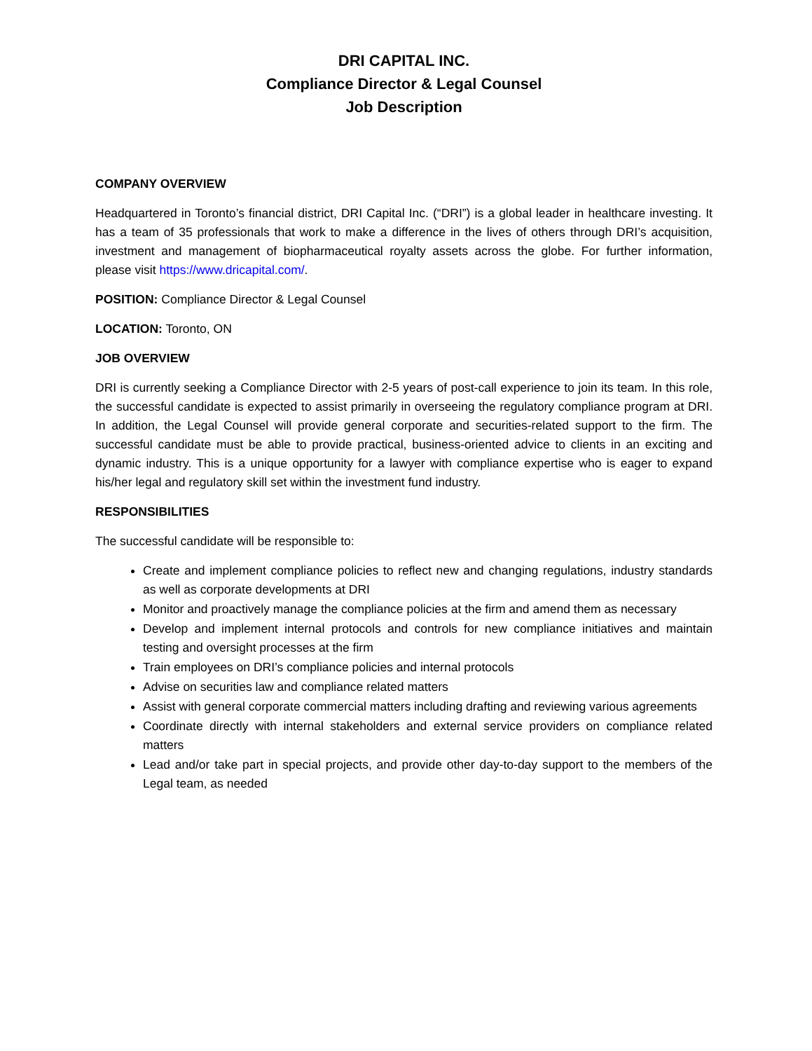DRI CAPITAL INC.
Compliance Director & Legal Counsel
Job Description
COMPANY OVERVIEW
Headquartered in Toronto’s financial district, DRI Capital Inc. (“DRI”) is a global leader in healthcare investing. It has a team of 35 professionals that work to make a difference in the lives of others through DRI’s acquisition, investment and management of biopharmaceutical royalty assets across the globe. For further information, please visit https://www.dricapital.com/.
POSITION: Compliance Director & Legal Counsel
LOCATION: Toronto, ON
JOB OVERVIEW
DRI is currently seeking a Compliance Director with 2-5 years of post-call experience to join its team. In this role, the successful candidate is expected to assist primarily in overseeing the regulatory compliance program at DRI. In addition, the Legal Counsel will provide general corporate and securities-related support to the firm. The successful candidate must be able to provide practical, business-oriented advice to clients in an exciting and dynamic industry. This is a unique opportunity for a lawyer with compliance expertise who is eager to expand his/her legal and regulatory skill set within the investment fund industry.
RESPONSIBILITIES
The successful candidate will be responsible to:
Create and implement compliance policies to reflect new and changing regulations, industry standards as well as corporate developments at DRI
Monitor and proactively manage the compliance policies at the firm and amend them as necessary
Develop and implement internal protocols and controls for new compliance initiatives and maintain testing and oversight processes at the firm
Train employees on DRI’s compliance policies and internal protocols
Advise on securities law and compliance related matters
Assist with general corporate commercial matters including drafting and reviewing various agreements
Coordinate directly with internal stakeholders and external service providers on compliance related matters
Lead and/or take part in special projects, and provide other day-to-day support to the members of the Legal team, as needed